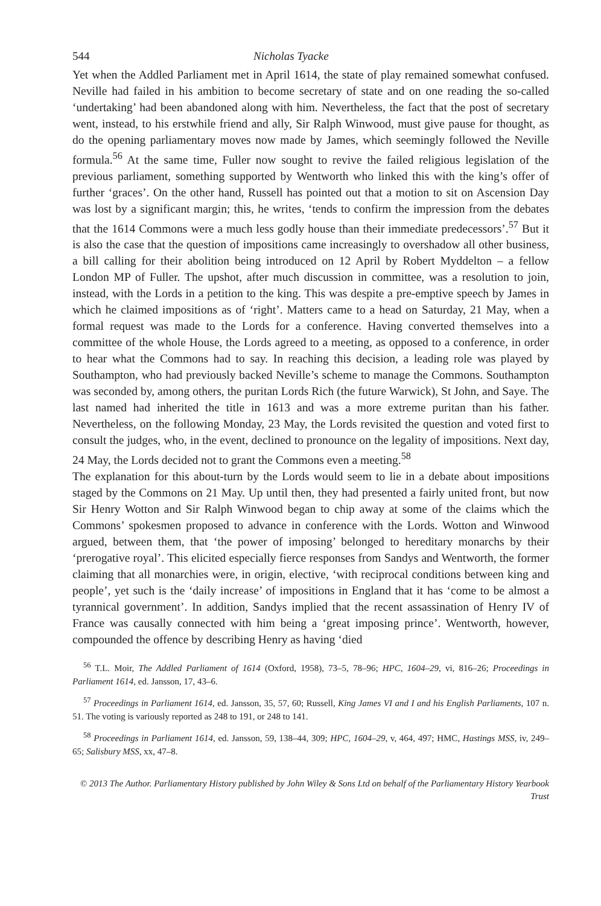544 Nicholas Tyacke
Yet when the Addled Parliament met in April 1614, the state of play remained somewhat confused. Neville had failed in his ambition to become secretary of state and on one reading the so-called ‘undertaking’ had been abandoned along with him. Nevertheless, the fact that the post of secretary went, instead, to his erstwhile friend and ally, Sir Ralph Winwood, must give pause for thought, as do the opening parliamentary moves now made by James, which seemingly followed the Neville formula.<sup>56</sup> At the same time, Fuller now sought to revive the failed religious legislation of the previous parliament, something supported by Wentworth who linked this with the king’s offer of further ‘graces’. On the other hand, Russell has pointed out that a motion to sit on Ascension Day was lost by a significant margin; this, he writes, ‘tends to confirm the impression from the debates that the 1614 Commons were a much less godly house than their immediate predecessors’.<sup>57</sup> But it is also the case that the question of impositions came increasingly to overshadow all other business, a bill calling for their abolition being introduced on 12 April by Robert Myddelton – a fellow London MP of Fuller. The upshot, after much discussion in committee, was a resolution to join, instead, with the Lords in a petition to the king. This was despite a pre-emptive speech by James in which he claimed impositions as of ‘right’. Matters came to a head on Saturday, 21 May, when a formal request was made to the Lords for a conference. Having converted themselves into a committee of the whole House, the Lords agreed to a meeting, as opposed to a conference, in order to hear what the Commons had to say. In reaching this decision, a leading role was played by Southampton, who had previously backed Neville’s scheme to manage the Commons. Southampton was seconded by, among others, the puritan Lords Rich (the future Warwick), St John, and Saye. The last named had inherited the title in 1613 and was a more extreme puritan than his father. Nevertheless, on the following Monday, 23 May, the Lords revisited the question and voted first to consult the judges, who, in the event, declined to pronounce on the legality of impositions. Next day, 24 May, the Lords decided not to grant the Commons even a meeting.<sup>58</sup>
The explanation for this about-turn by the Lords would seem to lie in a debate about impositions staged by the Commons on 21 May. Up until then, they had presented a fairly united front, but now Sir Henry Wotton and Sir Ralph Winwood began to chip away at some of the claims which the Commons’ spokesmen proposed to advance in conference with the Lords. Wotton and Winwood argued, between them, that ‘the power of imposing’ belonged to hereditary monarchs by their ‘prerogative royal’. This elicited especially fierce responses from Sandys and Wentworth, the former claiming that all monarchies were, in origin, elective, ‘with reciprocal conditions between king and people’, yet such is the ‘daily increase’ of impositions in England that it has ‘come to be almost a tyrannical government’. In addition, Sandys implied that the recent assassination of Henry IV of France was causally connected with him being a ‘great imposing prince’. Wentworth, however, compounded the offence by describing Henry as having ‘died
<sup>56</sup> T.L. Moir, The Addled Parliament of 1614 (Oxford, 1958), 73–5, 78–96; HPC, 1604–29, vi, 816–26; Proceedings in Parliament 1614, ed. Jansson, 17, 43–6.
<sup>57</sup> Proceedings in Parliament 1614, ed. Jansson, 35, 57, 60; Russell, King James VI and I and his English Parliaments, 107 n. 51. The voting is variously reported as 248 to 191, or 248 to 141.
<sup>58</sup> Proceedings in Parliament 1614, ed. Jansson, 59, 138–44, 309; HPC, 1604–29, v, 464, 497; HMC, Hastings MSS, iv, 249–65; Salisbury MSS, xx, 47–8.
© 2013 The Author. Parliamentary History published by John Wiley & Sons Ltd on behalf of the Parliamentary History Yearbook Trust